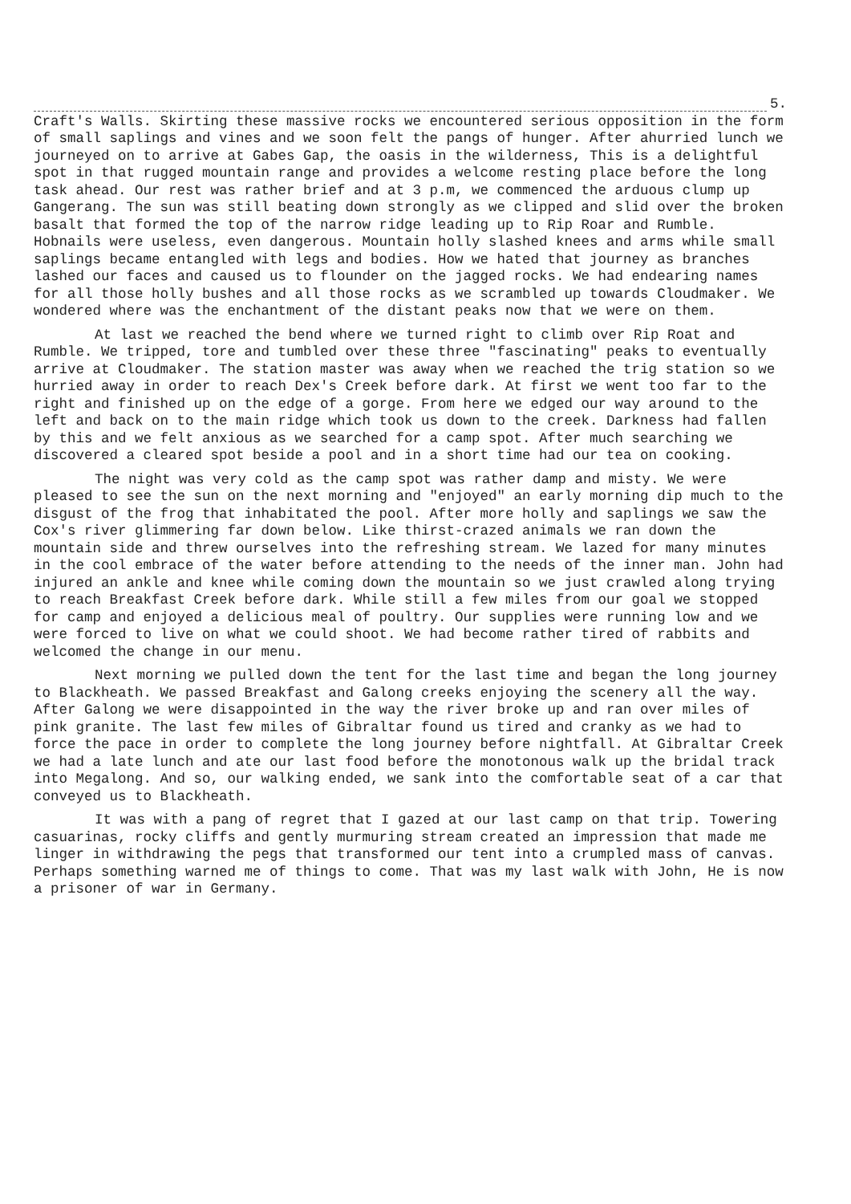5.
Craft's Walls. Skirting these massive rocks we encountered serious opposition in the form of small saplings and vines and we soon felt the pangs of hunger. After ahurried lunch we journeyed on to arrive at Gabes Gap, the oasis in the wilderness, This is a delightful spot in that rugged mountain range and provides a welcome resting place before the long task ahead. Our rest was rather brief and at 3 p.m, we commenced the arduous clump up Gangerang. The sun was still beating down strongly as we clipped and slid over the broken basalt that formed the top of the narrow ridge leading up to Rip Roar and Rumble. Hobnails were useless, even dangerous. Mountain holly slashed knees and arms while small saplings became entangled with legs and bodies. How we hated that journey as branches lashed our faces and caused us to flounder on the jagged rocks. We had endearing names for all those holly bushes and all those rocks as we scrambled up towards Cloudmaker. We wondered where was the enchantment of the distant peaks now that we were on them.
At last we reached the bend where we turned right to climb over Rip Roat and Rumble. We tripped, tore and tumbled over these three "fascinating" peaks to eventually arrive at Cloudmaker. The station master was away when we reached the trig station so we hurried away in order to reach Dex's Creek before dark. At first we went too far to the right and finished up on the edge of a gorge. From here we edged our way around to the left and back on to the main ridge which took us down to the creek. Darkness had fallen by this and we felt anxious as we searched for a camp spot. After much searching we discovered a cleared spot beside a pool and in a short time had our tea on cooking.
The night was very cold as the camp spot was rather damp and misty. We were pleased to see the sun on the next morning and "enjoyed" an early morning dip much to the disgust of the frog that inhabitated the pool. After more holly and saplings we saw the Cox's river glimmering far down below. Like thirst-crazed animals we ran down the mountain side and threw ourselves into the refreshing stream. We lazed for many minutes in the cool embrace of the water before attending to the needs of the inner man. John had injured an ankle and knee while coming down the mountain so we just crawled along trying to reach Breakfast Creek before dark. While still a few miles from our goal we stopped for camp and enjoyed a delicious meal of poultry. Our supplies were running low and we were forced to live on what we could shoot. We had become rather tired of rabbits and welcomed the change in our menu.
Next morning we pulled down the tent for the last time and began the long journey to Blackheath. We passed Breakfast and Galong creeks enjoying the scenery all the way. After Galong we were disappointed in the way the river broke up and ran over miles of pink granite. The last few miles of Gibraltar found us tired and cranky as we had to force the pace in order to complete the long journey before nightfall. At Gibraltar Creek we had a late lunch and ate our last food before the monotonous walk up the bridal track into Megalong. And so, our walking ended, we sank into the comfortable seat of a car that conveyed us to Blackheath.
It was with a pang of regret that I gazed at our last camp on that trip. Towering casuarinas, rocky cliffs and gently murmuring stream created an impression that made me linger in withdrawing the pegs that transformed our tent into a crumpled mass of canvas. Perhaps something warned me of things to come. That was my last walk with John, He is now a prisoner of war in Germany.